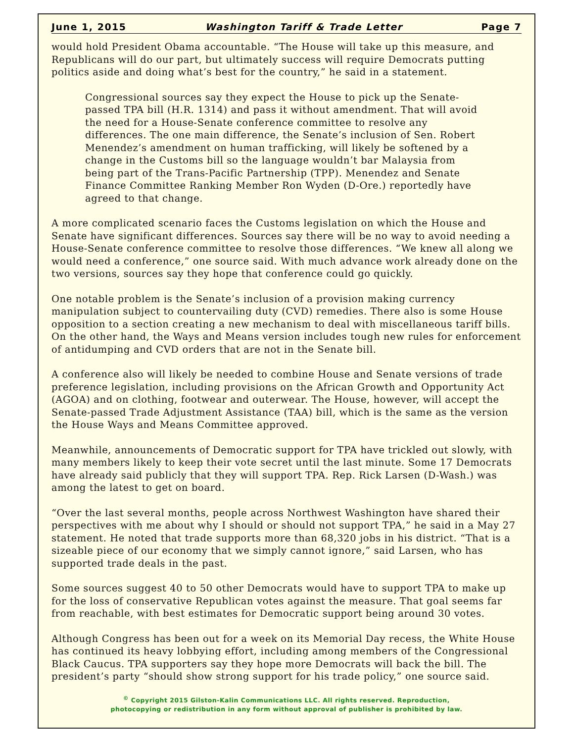June 1, 2015 Washington Tariff & Trade Letter Page 7
would hold President Obama accountable. “The House will take up this measure, and Republicans will do our part, but ultimately success will require Democrats putting politics aside and doing what’s best for the country,” he said in a statement.
Congressional sources say they expect the House to pick up the Senate-passed TPA bill (H.R. 1314) and pass it without amendment. That will avoid the need for a House-Senate conference committee to resolve any differences. The one main difference, the Senate’s inclusion of Sen. Robert Menendez’s amendment on human trafficking, will likely be softened by a change in the Customs bill so the language wouldn’t bar Malaysia from being part of the Trans-Pacific Partnership (TPP). Menendez and Senate Finance Committee Ranking Member Ron Wyden (D-Ore.) reportedly have agreed to that change.
A more complicated scenario faces the Customs legislation on which the House and Senate have significant differences. Sources say there will be no way to avoid needing a House-Senate conference committee to resolve those differences. “We knew all along we would need a conference,” one source said. With much advance work already done on the two versions, sources say they hope that conference could go quickly.
One notable problem is the Senate’s inclusion of a provision making currency manipulation subject to countervailing duty (CVD) remedies. There also is some House opposition to a section creating a new mechanism to deal with miscellaneous tariff bills. On the other hand, the Ways and Means version includes tough new rules for enforcement of antidumping and CVD orders that are not in the Senate bill.
A conference also will likely be needed to combine House and Senate versions of trade preference legislation, including provisions on the African Growth and Opportunity Act (AGOA) and on clothing, footwear and outerwear. The House, however, will accept the Senate-passed Trade Adjustment Assistance (TAA) bill, which is the same as the version the House Ways and Means Committee approved.
Meanwhile, announcements of Democratic support for TPA have trickled out slowly, with many members likely to keep their vote secret until the last minute. Some 17 Democrats have already said publicly that they will support TPA. Rep. Rick Larsen (D-Wash.) was among the latest to get on board.
“Over the last several months, people across Northwest Washington have shared their perspectives with me about why I should or should not support TPA,” he said in a May 27 statement. He noted that trade supports more than 68,320 jobs in his district. “That is a sizeable piece of our economy that we simply cannot ignore,” said Larsen, who has supported trade deals in the past.
Some sources suggest 40 to 50 other Democrats would have to support TPA to make up for the loss of conservative Republican votes against the measure. That goal seems far from reachable, with best estimates for Democratic support being around 30 votes.
Although Congress has been out for a week on its Memorial Day recess, the White House has continued its heavy lobbying effort, including among members of the Congressional Black Caucus. TPA supporters say they hope more Democrats will back the bill. The president’s party “should show strong support for his trade policy,” one source said.
<sup>©</sup> Copyright 2015 Gilston-Kalin Communications LLC. All rights reserved. Reproduction,
photocopying or redistribution in any form without approval of publisher is prohibited by law.